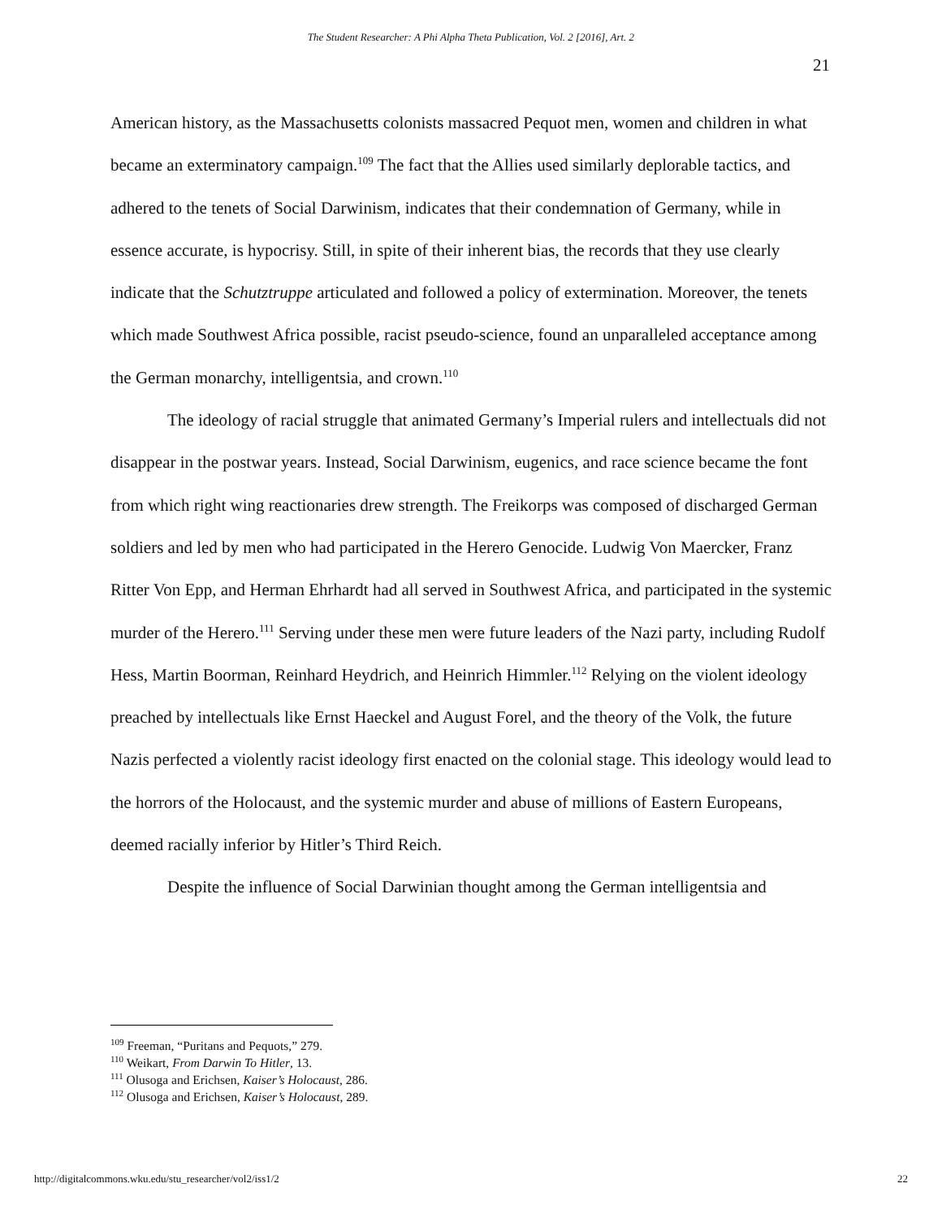The Student Researcher: A Phi Alpha Theta Publication, Vol. 2 [2016], Art. 2
21
American history, as the Massachusetts colonists massacred Pequot men, women and children in what became an exterminatory campaign.<sup>109</sup> The fact that the Allies used similarly deplorable tactics, and adhered to the tenets of Social Darwinism, indicates that their condemnation of Germany, while in essence accurate, is hypocrisy. Still, in spite of their inherent bias, the records that they use clearly indicate that the Schutztruppe articulated and followed a policy of extermination. Moreover, the tenets which made Southwest Africa possible, racist pseudo-science, found an unparalleled acceptance among the German monarchy, intelligentsia, and crown.<sup>110</sup>
The ideology of racial struggle that animated Germany’s Imperial rulers and intellectuals did not disappear in the postwar years. Instead, Social Darwinism, eugenics, and race science became the font from which right wing reactionaries drew strength. The Freikorps was composed of discharged German soldiers and led by men who had participated in the Herero Genocide. Ludwig Von Maercker, Franz Ritter Von Epp, and Herman Ehrhardt had all served in Southwest Africa, and participated in the systemic murder of the Herero.<sup>111</sup> Serving under these men were future leaders of the Nazi party, including Rudolf Hess, Martin Boorman, Reinhard Heydrich, and Heinrich Himmler.<sup>112</sup> Relying on the violent ideology preached by intellectuals like Ernst Haeckel and August Forel, and the theory of the Volk, the future Nazis perfected a violently racist ideology first enacted on the colonial stage. This ideology would lead to the horrors of the Holocaust, and the systemic murder and abuse of millions of Eastern Europeans, deemed racially inferior by Hitler’s Third Reich.
Despite the influence of Social Darwinian thought among the German intelligentsia and
<sup>109</sup> Freeman, “Puritans and Pequots,” 279.
<sup>110</sup> Weikart, From Darwin To Hitler, 13.
<sup>111</sup> Olusoga and Erichsen, Kaiser’s Holocaust, 286.
<sup>112</sup> Olusoga and Erichsen, Kaiser’s Holocaust, 289.
http://digitalcommons.wku.edu/stu_researcher/vol2/iss1/2 22